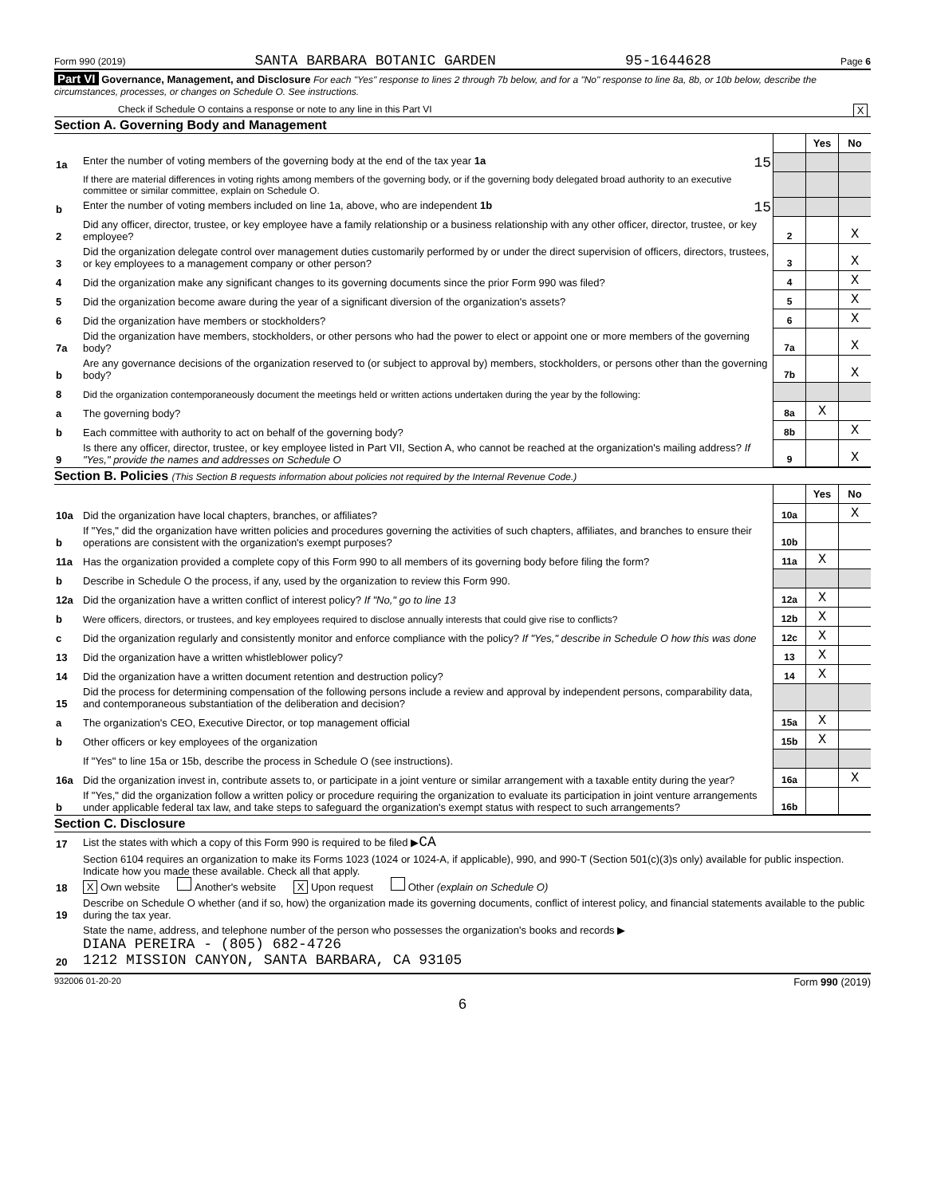Form 990 (2019) SANTA BARBARA BOTANIC GARDEN 95-1644628 Page 6
Part VI Governance, Management, and Disclosure For each "Yes" response to lines 2 through 7b below, and for a "No" response to line 8a, 8b, or 10b below, describe the circumstances, processes, or changes on Schedule O. See instructions.
Check if Schedule O contains a response or note to any line in this Part VI X
Section A. Governing Body and Management
| | | | Yes | No |
| 1a | Enter the number of voting members of the governing body at the end of the tax year 1a 15 | | | |
| | If there are material differences in voting rights among members of the governing body, or if the governing body delegated broad authority to an executive committee or similar committee, explain on Schedule O. | | | |
| b | Enter the number of voting members included on line 1a, above, who are independent 1b 15 | | | |
| 2 | Did any officer, director, trustee, or key employee have a family relationship or a business relationship with any other officer, director, trustee, or key employee? | 2 | | X |
| 3 | Did the organization delegate control over management duties customarily performed by or under the direct supervision of officers, directors, trustees, or key employees to a management company or other person? | 3 | | X |
| 4 | Did the organization make any significant changes to its governing documents since the prior Form 990 was filed? | 4 | | X |
| 5 | Did the organization become aware during the year of a significant diversion of the organization's assets? | 5 | | X |
| 6 | Did the organization have members or stockholders? | 6 | | X |
| 7a | Did the organization have members, stockholders, or other persons who had the power to elect or appoint one or more members of the governing body? | 7a | | X |
| b | Are any governance decisions of the organization reserved to (or subject to approval by) members, stockholders, or persons other than the governing body? | 7b | | X |
| 8 | Did the organization contemporaneously document the meetings held or written actions undertaken during the year by the following: | | | |
| a | The governing body? | 8a | X | |
| b | Each committee with authority to act on behalf of the governing body? | 8b | | X |
| 9 | Is there any officer, director, trustee, or key employee listed in Part VII, Section A, who cannot be reached at the organization's mailing address? If "Yes," provide the names and addresses on Schedule O | 9 | | X |
Section B. Policies (This Section B requests information about policies not required by the Internal Revenue Code.)
| | | | Yes | No |
| 10a | Did the organization have local chapters, branches, or affiliates? | 10a | | X |
| b | If "Yes," did the organization have written policies and procedures governing the activities of such chapters, affiliates, and branches to ensure their operations are consistent with the organization's exempt purposes? | 10b | | |
| 11a | Has the organization provided a complete copy of this Form 990 to all members of its governing body before filing the form? | 11a | X | |
| b | Describe in Schedule O the process, if any, used by the organization to review this Form 990. | | | |
| 12a | Did the organization have a written conflict of interest policy? If "No," go to line 13 | 12a | X | |
| b | Were officers, directors, or trustees, and key employees required to disclose annually interests that could give rise to conflicts? | 12b | X | |
| c | Did the organization regularly and consistently monitor and enforce compliance with the policy? If "Yes," describe in Schedule O how this was done | 12c | X | |
| 13 | Did the organization have a written whistleblower policy? | 13 | X | |
| 14 | Did the organization have a written document retention and destruction policy? | 14 | X | |
| 15 | Did the process for determining compensation of the following persons include a review and approval by independent persons, comparability data, and contemporaneous substantiation of the deliberation and decision? | | | |
| a | The organization's CEO, Executive Director, or top management official | 15a | X | |
| b | Other officers or key employees of the organization | 15b | X | |
| | If "Yes" to line 15a or 15b, describe the process in Schedule O (see instructions). | | | |
| 16a | Did the organization invest in, contribute assets to, or participate in a joint venture or similar arrangement with a taxable entity during the year? | 16a | | X |
| b | If "Yes," did the organization follow a written policy or procedure requiring the organization to evaluate its participation in joint venture arrangements under applicable federal tax law, and take steps to safeguard the organization's exempt status with respect to such arrangements? | 16b | | |
Section C. Disclosure
| 17 | List the states with which a copy of this Form 990 is required to be filed ▶ CA |
| 18 | Section 6104 requires an organization to make its Forms 1023 (1024 or 1024-A, if applicable), 990, and 990-T (Section 501(c)(3)s only) available for public inspection. Indicate how you made these available. Check all that apply. X Own website Another's website X Upon request Other (explain on Schedule O) |
| 19 | Describe on Schedule O whether (and if so, how) the organization made its governing documents, conflict of interest policy, and financial statements available to the public during the tax year. |
| 20 | State the name, address, and telephone number of the person who possesses the organization's books and records ▶ DIANA PEREIRA - (805) 682-4726 1212 MISSION CANYON, SANTA BARBARA, CA 93105 |
932006 01-20-20 Form 990 (2019)
6